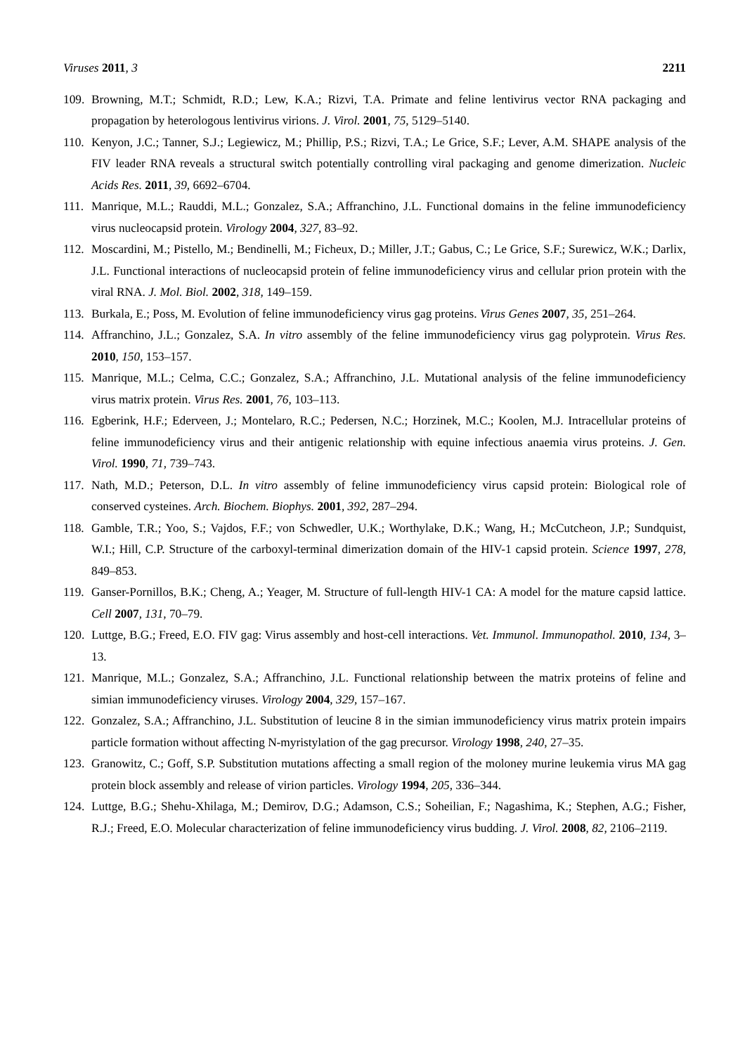Viruses 2011, 3 2211
109. Browning, M.T.; Schmidt, R.D.; Lew, K.A.; Rizvi, T.A. Primate and feline lentivirus vector RNA packaging and propagation by heterologous lentivirus virions. J. Virol. 2001, 75, 5129–5140.
110. Kenyon, J.C.; Tanner, S.J.; Legiewicz, M.; Phillip, P.S.; Rizvi, T.A.; Le Grice, S.F.; Lever, A.M. SHAPE analysis of the FIV leader RNA reveals a structural switch potentially controlling viral packaging and genome dimerization. Nucleic Acids Res. 2011, 39, 6692–6704.
111. Manrique, M.L.; Rauddi, M.L.; Gonzalez, S.A.; Affranchino, J.L. Functional domains in the feline immunodeficiency virus nucleocapsid protein. Virology 2004, 327, 83–92.
112. Moscardini, M.; Pistello, M.; Bendinelli, M.; Ficheux, D.; Miller, J.T.; Gabus, C.; Le Grice, S.F.; Surewicz, W.K.; Darlix, J.L. Functional interactions of nucleocapsid protein of feline immunodeficiency virus and cellular prion protein with the viral RNA. J. Mol. Biol. 2002, 318, 149–159.
113. Burkala, E.; Poss, M. Evolution of feline immunodeficiency virus gag proteins. Virus Genes 2007, 35, 251–264.
114. Affranchino, J.L.; Gonzalez, S.A. In vitro assembly of the feline immunodeficiency virus gag polyprotein. Virus Res. 2010, 150, 153–157.
115. Manrique, M.L.; Celma, C.C.; Gonzalez, S.A.; Affranchino, J.L. Mutational analysis of the feline immunodeficiency virus matrix protein. Virus Res. 2001, 76, 103–113.
116. Egberink, H.F.; Ederveen, J.; Montelaro, R.C.; Pedersen, N.C.; Horzinek, M.C.; Koolen, M.J. Intracellular proteins of feline immunodeficiency virus and their antigenic relationship with equine infectious anaemia virus proteins. J. Gen. Virol. 1990, 71, 739–743.
117. Nath, M.D.; Peterson, D.L. In vitro assembly of feline immunodeficiency virus capsid protein: Biological role of conserved cysteines. Arch. Biochem. Biophys. 2001, 392, 287–294.
118. Gamble, T.R.; Yoo, S.; Vajdos, F.F.; von Schwedler, U.K.; Worthylake, D.K.; Wang, H.; McCutcheon, J.P.; Sundquist, W.I.; Hill, C.P. Structure of the carboxyl-terminal dimerization domain of the HIV-1 capsid protein. Science 1997, 278, 849–853.
119. Ganser-Pornillos, B.K.; Cheng, A.; Yeager, M. Structure of full-length HIV-1 CA: A model for the mature capsid lattice. Cell 2007, 131, 70–79.
120. Luttge, B.G.; Freed, E.O. FIV gag: Virus assembly and host-cell interactions. Vet. Immunol. Immunopathol. 2010, 134, 3–13.
121. Manrique, M.L.; Gonzalez, S.A.; Affranchino, J.L. Functional relationship between the matrix proteins of feline and simian immunodeficiency viruses. Virology 2004, 329, 157–167.
122. Gonzalez, S.A.; Affranchino, J.L. Substitution of leucine 8 in the simian immunodeficiency virus matrix protein impairs particle formation without affecting N-myristylation of the gag precursor. Virology 1998, 240, 27–35.
123. Granowitz, C.; Goff, S.P. Substitution mutations affecting a small region of the moloney murine leukemia virus MA gag protein block assembly and release of virion particles. Virology 1994, 205, 336–344.
124. Luttge, B.G.; Shehu-Xhilaga, M.; Demirov, D.G.; Adamson, C.S.; Soheilian, F.; Nagashima, K.; Stephen, A.G.; Fisher, R.J.; Freed, E.O. Molecular characterization of feline immunodeficiency virus budding. J. Virol. 2008, 82, 2106–2119.